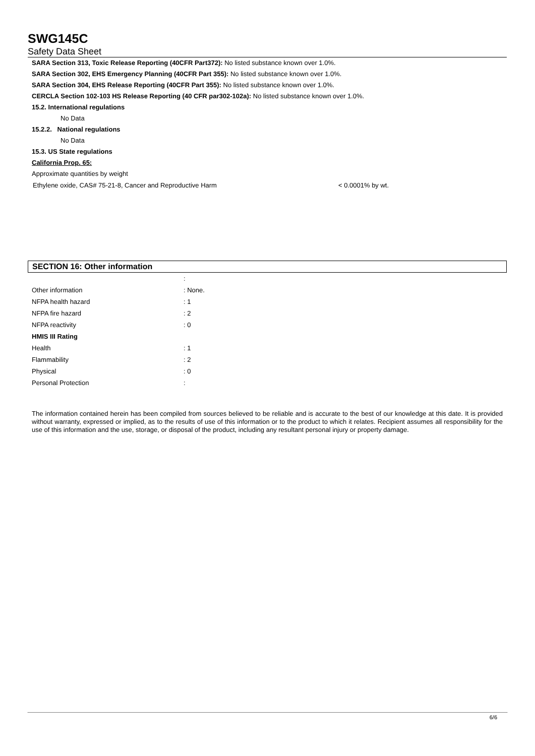SWG145C
Safety Data Sheet
SARA Section 313, Toxic Release Reporting (40CFR Part372): No listed substance known over 1.0%.
SARA Section 302, EHS Emergency Planning (40CFR Part 355): No listed substance known over 1.0%.
SARA Section 304, EHS Release Reporting (40CFR Part 355): No listed substance known over 1.0%.
CERCLA Section 102-103 HS Release Reporting (40 CFR par302-102a): No listed substance known over 1.0%.
15.2. International regulations
No Data
15.2.2. National regulations
No Data
15.3. US State regulations
California Prop. 65:
Approximate quantities by weight
| Ethylene oxide, CAS# 75-21-8, Cancer and Reproductive Harm | < 0.0001% by wt. |
SECTION 16: Other information
| | : |
| Other information | : None. |
| NFPA health hazard | : 1 |
| NFPA fire hazard | : 2 |
| NFPA reactivity | : 0 |
| HMIS III Rating | |
| Health | : 1 |
| Flammability | : 2 |
| Physical | : 0 |
| Personal Protection | : |
The information contained herein has been compiled from sources believed to be reliable and is accurate to the best of our knowledge at this date. It is provided without warranty, expressed or implied, as to the results of use of this information or to the product to which it relates. Recipient assumes all responsibility for the use of this information and the use, storage, or disposal of the product, including any resultant personal injury or property damage.
6/6